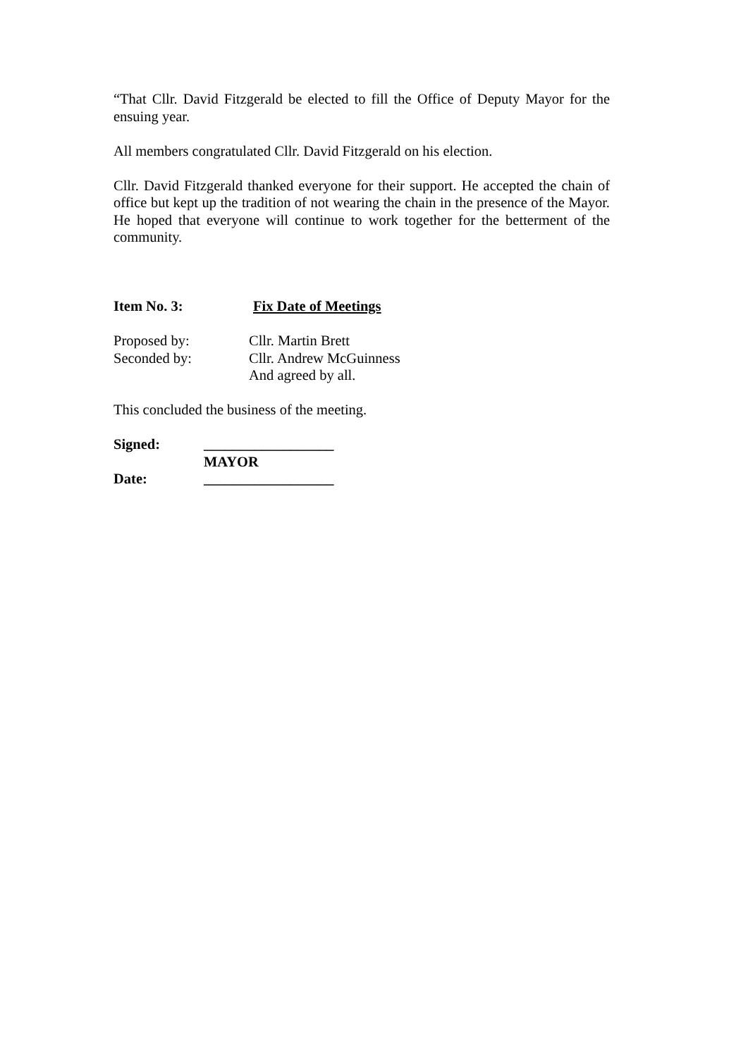“That Cllr. David Fitzgerald be elected to fill the Office of Deputy Mayor for the ensuing year.
All members congratulated Cllr. David Fitzgerald on his election.
Cllr. David Fitzgerald thanked everyone for their support. He accepted the chain of office but kept up the tradition of not wearing the chain in the presence of the Mayor. He hoped that everyone will continue to work together for the betterment of the community.
Item No. 3: Fix Date of Meetings
Proposed by: Cllr. Martin Brett
Seconded by: Cllr. Andrew McGuinness
And agreed by all.
This concluded the business of the meeting.
Signed: __________________
MAYOR
Date: __________________